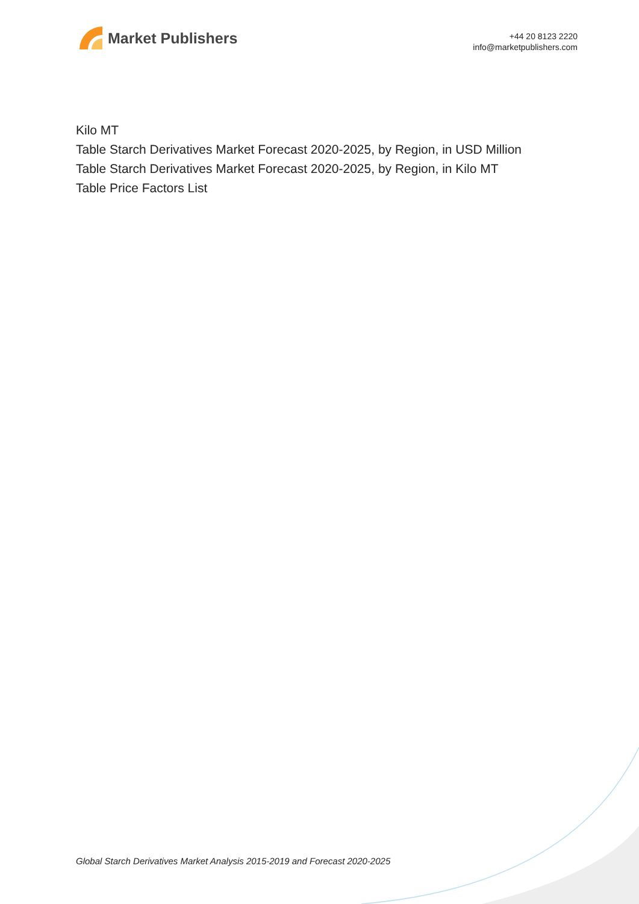Market Publishers
+44 20 8123 2220
info@marketpublishers.com
Kilo MT
Table Starch Derivatives Market Forecast 2020-2025, by Region, in USD Million
Table Starch Derivatives Market Forecast 2020-2025, by Region, in Kilo MT
Table Price Factors List
Global Starch Derivatives Market Analysis 2015-2019 and Forecast 2020-2025